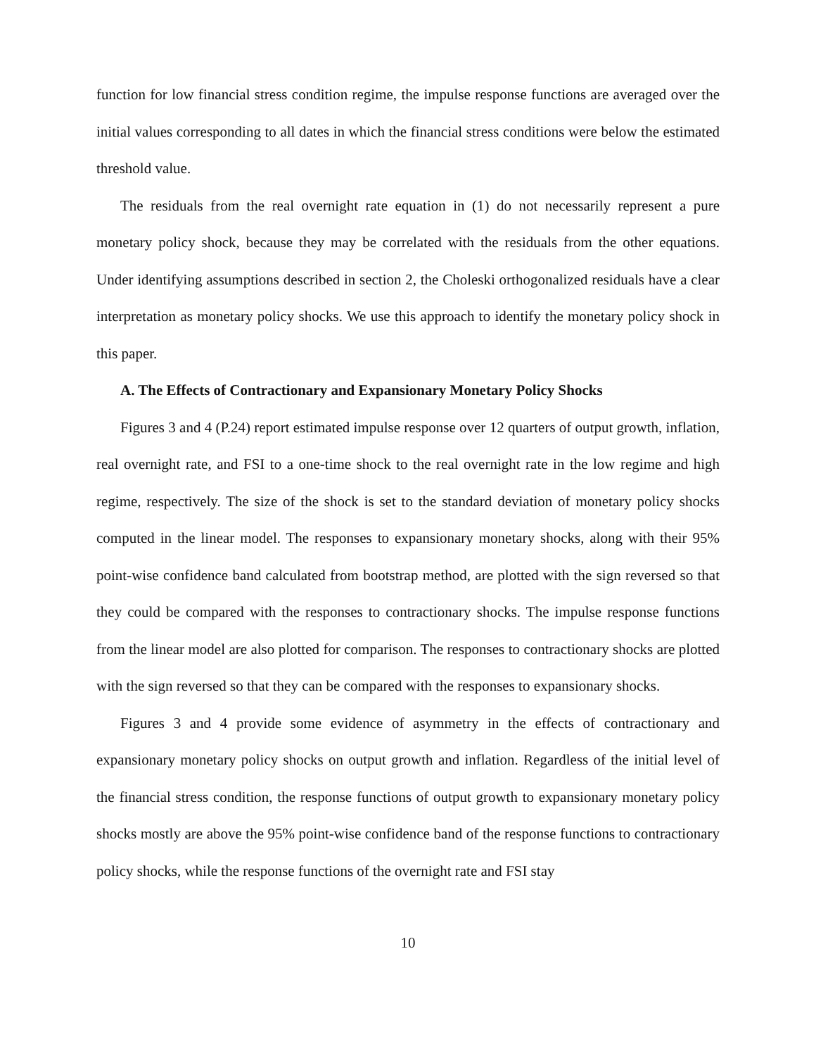function for low financial stress condition regime, the impulse response functions are averaged over the initial values corresponding to all dates in which the financial stress conditions were below the estimated threshold value.
The residuals from the real overnight rate equation in (1) do not necessarily represent a pure monetary policy shock, because they may be correlated with the residuals from the other equations. Under identifying assumptions described in section 2, the Choleski orthogonalized residuals have a clear interpretation as monetary policy shocks. We use this approach to identify the monetary policy shock in this paper.
A. The Effects of Contractionary and Expansionary Monetary Policy Shocks
Figures 3 and 4 (P.24) report estimated impulse response over 12 quarters of output growth, inflation, real overnight rate, and FSI to a one-time shock to the real overnight rate in the low regime and high regime, respectively. The size of the shock is set to the standard deviation of monetary policy shocks computed in the linear model. The responses to expansionary monetary shocks, along with their 95% point-wise confidence band calculated from bootstrap method, are plotted with the sign reversed so that they could be compared with the responses to contractionary shocks. The impulse response functions from the linear model are also plotted for comparison. The responses to contractionary shocks are plotted with the sign reversed so that they can be compared with the responses to expansionary shocks.
Figures 3 and 4 provide some evidence of asymmetry in the effects of contractionary and expansionary monetary policy shocks on output growth and inflation. Regardless of the initial level of the financial stress condition, the response functions of output growth to expansionary monetary policy shocks mostly are above the 95% point-wise confidence band of the response functions to contractionary policy shocks, while the response functions of the overnight rate and FSI stay
10